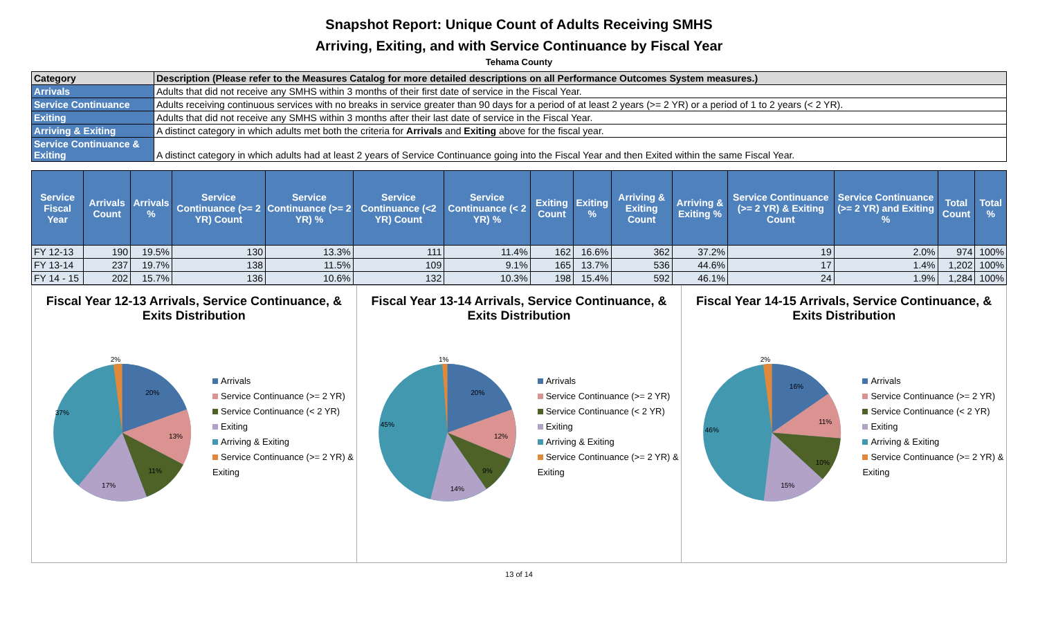Snapshot Report: Unique Count of Adults Receiving SMHS
Arriving, Exiting, and with Service Continuance by Fiscal Year
Tehama County
| Category | Description (Please refer to the Measures Catalog for more detailed descriptions on all Performance Outcomes System measures.) |
| --- | --- |
| Arrivals | Adults that did not receive any SMHS within 3 months of their first date of service in the Fiscal Year. |
| Service Continuance | Adults receiving continuous services with no breaks in service greater than 90 days for a period of at least 2 years (>= 2 YR) or a period of 1 to 2 years (< 2 YR). |
| Exiting | Adults that did not receive any SMHS within 3 months after their last date of service in the Fiscal Year. |
| Arriving & Exiting | A distinct category in which adults met both the criteria for Arrivals and Exiting above for the fiscal year. |
| Service Continuance & Exiting | A distinct category in which adults had at least 2 years of Service Continuance going into the Fiscal Year and then Exited within the same Fiscal Year. |
| Service Fiscal Year | Arrivals Count | Arrivals % | Service Continuance (>= 2 YR) Count | Service Continuance (>= 2 YR) % | Service Continuance (<2 YR) Count | Service Continuance (< 2 YR) % | Exiting Count | Exiting % | Arriving & Exiting Count | Arriving & Exiting % | Service Continuance (>= 2 YR) & Exiting Count | Service Continuance (>= 2 YR) and Exiting % | Total Count | Total % |
| --- | --- | --- | --- | --- | --- | --- | --- | --- | --- | --- | --- | --- | --- | --- |
| FY 12-13 | 190 | 19.5% | 130 | 13.3% | 111 | 11.4% | 162 | 16.6% | 362 | 37.2% | 19 | 2.0% | 974 | 100% |
| FY 13-14 | 237 | 19.7% | 138 | 11.5% | 109 | 9.1% | 165 | 13.7% | 536 | 44.6% | 17 | 1.4% | 1,202 | 100% |
| FY 14 - 15 | 202 | 15.7% | 136 | 10.6% | 132 | 10.3% | 198 | 15.4% | 592 | 46.1% | 24 | 1.9% | 1,284 | 100% |
Fiscal Year 12-13 Arrivals, Service Continuance, & Exits Distribution
2%
20%
13%
11%
17%
37%
Arrivals
Service Continuance (>= 2 YR)
Service Continuance (< 2 YR)
Exiting
Arriving & Exiting
Service Continuance (>= 2 YR) & Exiting
Fiscal Year 13-14 Arrivals, Service Continuance, & Exits Distribution
1%
20%
12%
9%
14%
45%
Arrivals
Service Continuance (>= 2 YR)
Service Continuance (< 2 YR)
Exiting
Arriving & Exiting
Service Continuance (>= 2 YR) & Exiting
Fiscal Year 14-15 Arrivals, Service Continuance, & Exits Distribution
2%
16%
11%
10%
15%
46%
Arrivals
Service Continuance (>= 2 YR)
Service Continuance (< 2 YR)
Exiting
Arriving & Exiting
Service Continuance (>= 2 YR) & Exiting
13 of 14